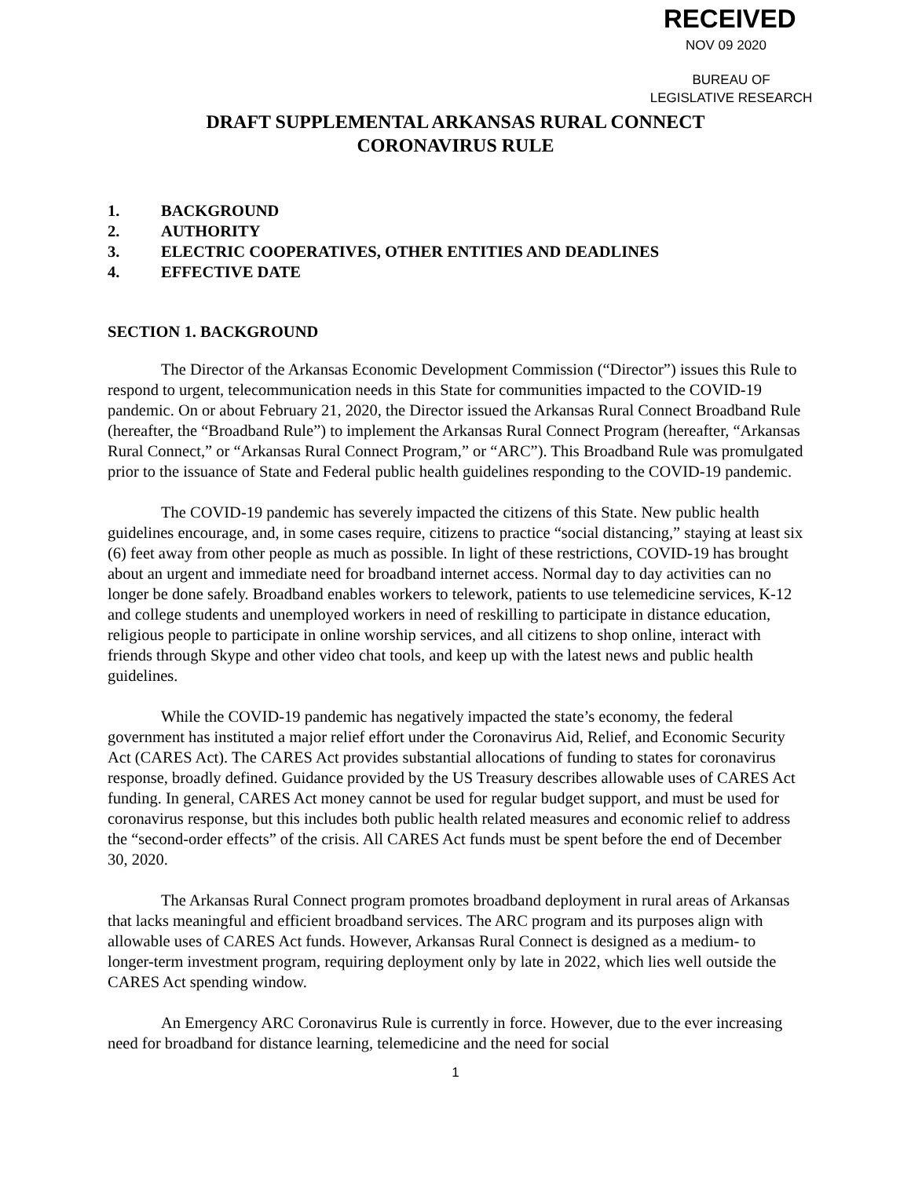RECEIVED
NOV 09 2020
BUREAU OF
LEGISLATIVE RESEARCH
DRAFT SUPPLEMENTAL ARKANSAS RURAL CONNECT
CORONAVIRUS RULE
1. BACKGROUND
2. AUTHORITY
3. ELECTRIC COOPERATIVES, OTHER ENTITIES AND DEADLINES
4. EFFECTIVE DATE
SECTION 1. BACKGROUND
The Director of the Arkansas Economic Development Commission (“Director”) issues this Rule to respond to urgent, telecommunication needs in this State for communities impacted to the COVID-19 pandemic. On or about February 21, 2020, the Director issued the Arkansas Rural Connect Broadband Rule (hereafter, the “Broadband Rule”) to implement the Arkansas Rural Connect Program (hereafter, “Arkansas Rural Connect,” or “Arkansas Rural Connect Program,” or “ARC”). This Broadband Rule was promulgated prior to the issuance of State and Federal public health guidelines responding to the COVID-19 pandemic.
The COVID-19 pandemic has severely impacted the citizens of this State. New public health guidelines encourage, and, in some cases require, citizens to practice “social distancing,” staying at least six (6) feet away from other people as much as possible. In light of these restrictions, COVID-19 has brought about an urgent and immediate need for broadband internet access. Normal day to day activities can no longer be done safely. Broadband enables workers to telework, patients to use telemedicine services, K-12 and college students and unemployed workers in need of reskilling to participate in distance education, religious people to participate in online worship services, and all citizens to shop online, interact with friends through Skype and other video chat tools, and keep up with the latest news and public health guidelines.
While the COVID-19 pandemic has negatively impacted the state’s economy, the federal government has instituted a major relief effort under the Coronavirus Aid, Relief, and Economic Security Act (CARES Act). The CARES Act provides substantial allocations of funding to states for coronavirus response, broadly defined. Guidance provided by the US Treasury describes allowable uses of CARES Act funding. In general, CARES Act money cannot be used for regular budget support, and must be used for coronavirus response, but this includes both public health related measures and economic relief to address the “second-order effects” of the crisis. All CARES Act funds must be spent before the end of December 30, 2020.
The Arkansas Rural Connect program promotes broadband deployment in rural areas of Arkansas that lacks meaningful and efficient broadband services. The ARC program and its purposes align with allowable uses of CARES Act funds. However, Arkansas Rural Connect is designed as a medium- to longer-term investment program, requiring deployment only by late in 2022, which lies well outside the CARES Act spending window.
An Emergency ARC Coronavirus Rule is currently in force. However, due to the ever increasing need for broadband for distance learning, telemedicine and the need for social
1